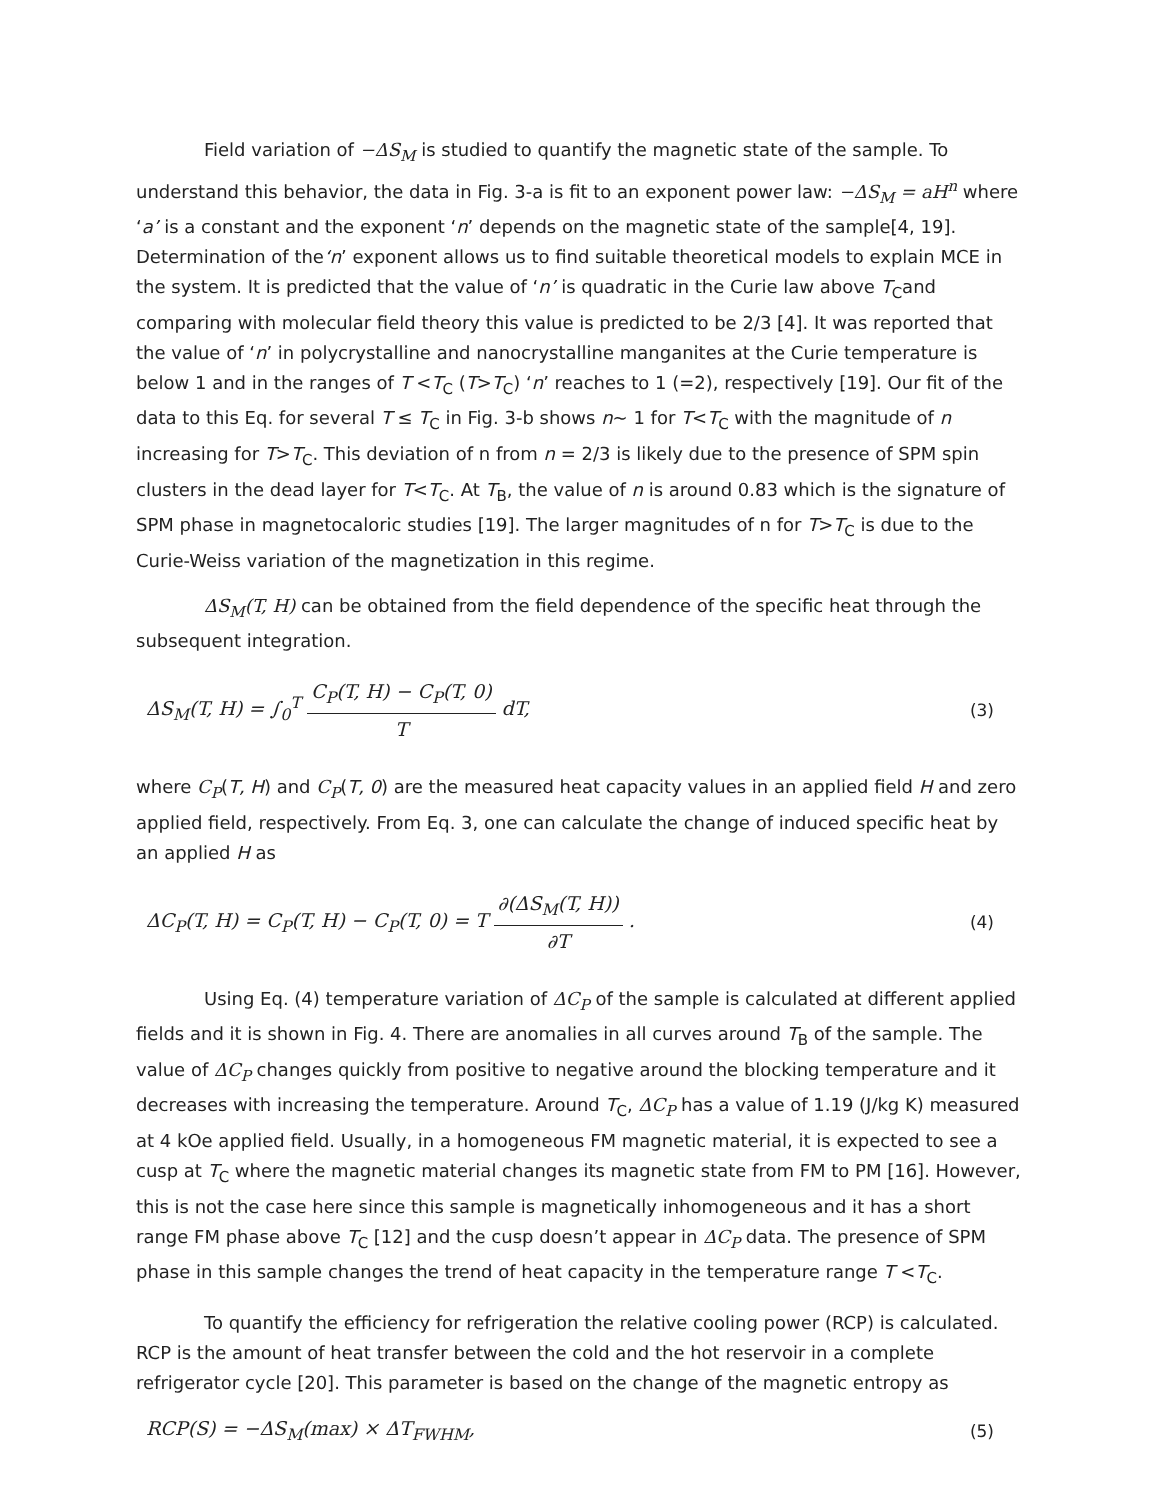Field variation of −ΔS<sub>M</sub> is studied to quantify the magnetic state of the sample. To understand this behavior, the data in Fig. 3-a is fit to an exponent power law: −ΔS<sub>M</sub> = aH<sup>n</sup> where ‘a’ is a constant and the exponent ‘n’ depends on the magnetic state of the sample[4, 19]. Determination of the‘n’ exponent allows us to find suitable theoretical models to explain MCE in the system. It is predicted that the value of ‘n’ is quadratic in the Curie law above T<sub>C</sub>and comparing with molecular field theory this value is predicted to be 2/3 [4]. It was reported that the value of ‘n’ in polycrystalline and nanocrystalline manganites at the Curie temperature is below 1 and in the ranges of T <T<sub>C</sub> (T>T<sub>C</sub>) ‘n’ reaches to 1 (=2), respectively [19]. Our fit of the data to this Eq. for several T ≤ T<sub>C</sub> in Fig. 3-b shows n∼ 1 for T<T<sub>C</sub> with the magnitude of n increasing for T>T<sub>C</sub>. This deviation of n from n = 2/3 is likely due to the presence of SPM spin clusters in the dead layer for T<T<sub>C</sub>. At T<sub>B</sub>, the value of n is around 0.83 which is the signature of SPM phase in magnetocaloric studies [19]. The larger magnitudes of n for T>T<sub>C</sub> is due to the Curie-Weiss variation of the magnetization in this regime.
ΔS<sub>M</sub>(T, H) can be obtained from the field dependence of the specific heat through the subsequent integration.
ΔS<sub>M</sub>(T, H) = ∫<sub>0</sub><sup>T</sup> C<sub>P</sub>(T, H) − C<sub>P</sub>(T, 0) T dT,
(3)
where C<sub>P</sub>(T, H) and C<sub>P</sub>(T, 0) are the measured heat capacity values in an applied field H and zero applied field, respectively. From Eq. 3, one can calculate the change of induced specific heat by an applied H as
ΔC<sub>P</sub>(T, H) = C<sub>P</sub>(T, H) − C<sub>P</sub>(T, 0) = T ∂(ΔS<sub>M</sub>(T, H)) ∂T .
(4)
Using Eq. (4) temperature variation of ΔC<sub>P</sub> of the sample is calculated at different applied fields and it is shown in Fig. 4. There are anomalies in all curves around T<sub>B</sub> of the sample. The value of ΔC<sub>P</sub> changes quickly from positive to negative around the blocking temperature and it decreases with increasing the temperature. Around T<sub>C</sub>, ΔC<sub>P</sub> has a value of 1.19 (J/kg K) measured at 4 kOe applied field. Usually, in a homogeneous FM magnetic material, it is expected to see a cusp at T<sub>C</sub> where the magnetic material changes its magnetic state from FM to PM [16]. However, this is not the case here since this sample is magnetically inhomogeneous and it has a short range FM phase above T<sub>C</sub> [12] and the cusp doesn’t appear in ΔC<sub>P</sub> data. The presence of SPM phase in this sample changes the trend of heat capacity in the temperature range T <T<sub>C</sub>.
To quantify the efficiency for refrigeration the relative cooling power (RCP) is calculated. RCP is the amount of heat transfer between the cold and the hot reservoir in a complete refrigerator cycle [20]. This parameter is based on the change of the magnetic entropy as
RCP(S) = −ΔS<sub>M</sub>(max) × ΔT<sub>FWHM</sub>, (5)